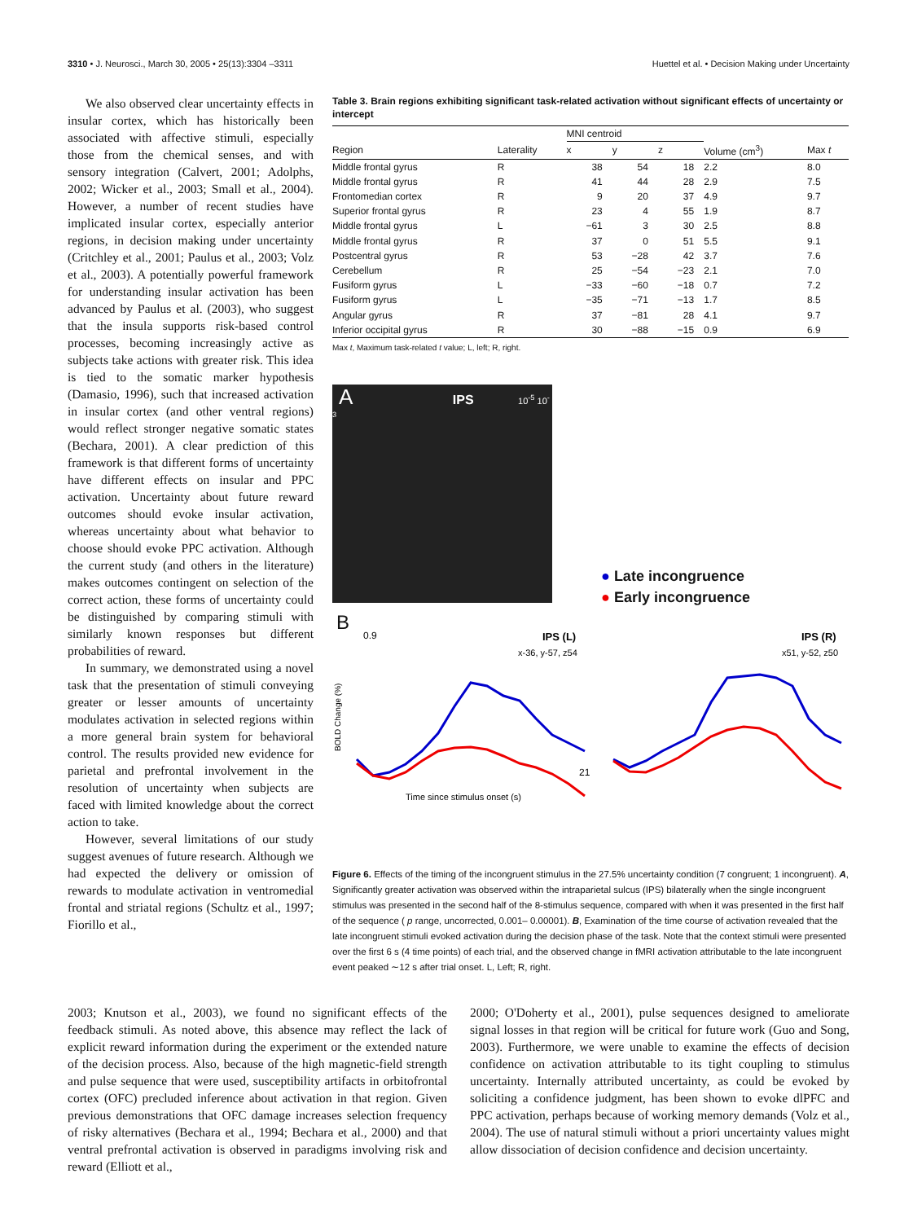3310 • J. Neurosci., March 30, 2005 • 25(13):3304 –3311 Huettel et al. • Decision Making under Uncertainty
We also observed clear uncertainty effects in insular cortex, which has historically been associated with affective stimuli, especially those from the chemical senses, and with sensory integration (Calvert, 2001; Adolphs, 2002; Wicker et al., 2003; Small et al., 2004). However, a number of recent studies have implicated insular cortex, especially anterior regions, in decision making under uncertainty (Critchley et al., 2001; Paulus et al., 2003; Volz et al., 2003). A potentially powerful framework for understanding insular activation has been advanced by Paulus et al. (2003), who suggest that the insula supports risk-based control processes, becoming increasingly active as subjects take actions with greater risk. This idea is tied to the somatic marker hypothesis (Damasio, 1996), such that increased activation in insular cortex (and other ventral regions) would reflect stronger negative somatic states (Bechara, 2001). A clear prediction of this framework is that different forms of uncertainty have different effects on insular and PPC activation. Uncertainty about future reward outcomes should evoke insular activation, whereas uncertainty about what behavior to choose should evoke PPC activation. Although the current study (and others in the literature) makes outcomes contingent on selection of the correct action, these forms of uncertainty could be distinguished by comparing stimuli with similarly known responses but different probabilities of reward.
In summary, we demonstrated using a novel task that the presentation of stimuli conveying greater or lesser amounts of uncertainty modulates activation in selected regions within a more general brain system for behavioral control. The results provided new evidence for parietal and prefrontal involvement in the resolution of uncertainty when subjects are faced with limited knowledge about the correct action to take.
However, several limitations of our study suggest avenues of future research. Although we had expected the delivery or omission of rewards to modulate activation in ventromedial frontal and striatal regions (Schultz et al., 1997; Fiorillo et al.,
Table 3. Brain regions exhibiting significant task-related activation without significant effects of uncertainty or intercept
| | | MNI centroid | | | | |
| --- | --- | --- | --- | --- | --- | --- |
| Region | Laterality | x | y | z | Volume (cm<sup>3</sup>) | Max t |
| Middle frontal gyrus | R | 38 | 54 | 18 | 2.2 | 8.0 |
| Middle frontal gyrus | R | 41 | 44 | 28 | 2.9 | 7.5 |
| Frontomedian cortex | R | 9 | 20 | 37 | 4.9 | 9.7 |
| Superior frontal gyrus | R | 23 | 4 | 55 | 1.9 | 8.7 |
| Middle frontal gyrus | L | −61 | 3 | 30 | 2.5 | 8.8 |
| Middle frontal gyrus | R | 37 | 0 | 51 | 5.5 | 9.1 |
| Postcentral gyrus | R | 53 | −28 | 42 | 3.7 | 7.6 |
| Cerebellum | R | 25 | −54 | −23 | 2.1 | 7.0 |
| Fusiform gyrus | L | −33 | −60 | −18 | 0.7 | 7.2 |
| Fusiform gyrus | L | −35 | −71 | −13 | 1.7 | 8.5 |
| Angular gyrus | R | 37 | −81 | 28 | 4.1 | 9.7 |
| Inferior occipital gyrus | R | 30 | −88 | −15 | 0.9 | 6.9 |
Max t, Maximum task-related t value; L, left; R, right.
A IPS 10<sup>-5</sup> 10<sup>-3</sup>
● Late incongruence
● Early incongruence
B
BOLD Change (%)
0.9
IPS (L)
x-36, y-57, z54
IPS (R)
x51, y-52, z50
Time since stimulus onset (s)
21
Figure 6. Effects of the timing of the incongruent stimulus in the 27.5% uncertainty condition (7 congruent; 1 incongruent). A, Significantly greater activation was observed within the intraparietal sulcus (IPS) bilaterally when the single incongruent stimulus was presented in the second half of the 8-stimulus sequence, compared with when it was presented in the first half of the sequence ( p range, uncorrected, 0.001– 0.00001). B, Examination of the time course of activation revealed that the late incongruent stimuli evoked activation during the decision phase of the task. Note that the context stimuli were presented over the first 6 s (4 time points) of each trial, and the observed change in fMRI activation attributable to the late incongruent event peaked ∼12 s after trial onset. L, Left; R, right.
2003; Knutson et al., 2003), we found no significant effects of the feedback stimuli. As noted above, this absence may reflect the lack of explicit reward information during the experiment or the extended nature of the decision process. Also, because of the high magnetic-field strength and pulse sequence that were used, susceptibility artifacts in orbitofrontal cortex (OFC) precluded inference about activation in that region. Given previous demonstrations that OFC damage increases selection frequency of risky alternatives (Bechara et al., 1994; Bechara et al., 2000) and that ventral prefrontal activation is observed in paradigms involving risk and reward (Elliott et al.,
2000; O'Doherty et al., 2001), pulse sequences designed to ameliorate signal losses in that region will be critical for future work (Guo and Song, 2003). Furthermore, we were unable to examine the effects of decision confidence on activation attributable to its tight coupling to stimulus uncertainty. Internally attributed uncertainty, as could be evoked by soliciting a confidence judgment, has been shown to evoke dlPFC and PPC activation, perhaps because of working memory demands (Volz et al., 2004). The use of natural stimuli without a priori uncertainty values might allow dissociation of decision confidence and decision uncertainty.